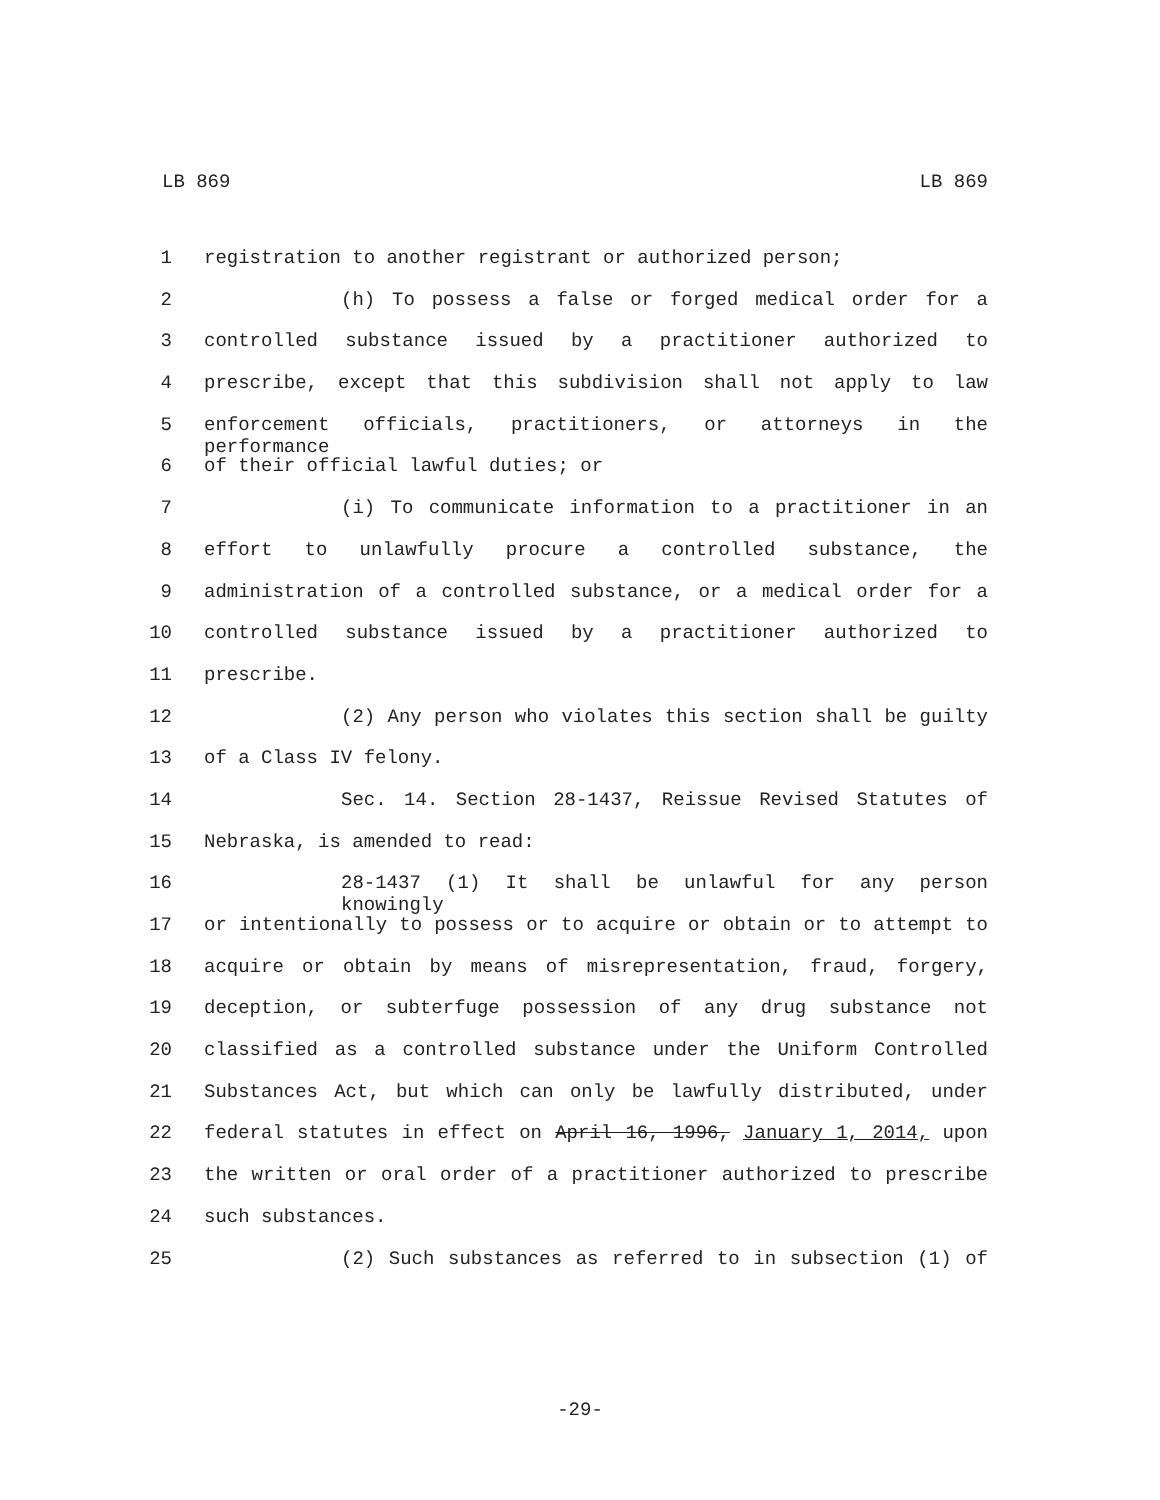LB 869 LB 869
1 registration to another registrant or authorized person;
2 (h) To possess a false or forged medical order for a
3 controlled substance issued by a practitioner authorized to
4 prescribe, except that this subdivision shall not apply to law
5 enforcement officials, practitioners, or attorneys in the performance
6 of their official lawful duties; or
7 (i) To communicate information to a practitioner in an
8 effort to unlawfully procure a controlled substance, the
9 administration of a controlled substance, or a medical order for a
10 controlled substance issued by a practitioner authorized to
11 prescribe.
12 (2) Any person who violates this section shall be guilty
13 of a Class IV felony.
14 Sec. 14. Section 28-1437, Reissue Revised Statutes of
15 Nebraska, is amended to read:
16 28-1437 (1) It shall be unlawful for any person knowingly
17 or intentionally to possess or to acquire or obtain or to attempt to
18 acquire or obtain by means of misrepresentation, fraud, forgery,
19 deception, or subterfuge possession of any drug substance not
20 classified as a controlled substance under the Uniform Controlled
21 Substances Act, but which can only be lawfully distributed, under
22 federal statutes in effect on April 16, 1996, January 1, 2014, upon
23 the written or oral order of a practitioner authorized to prescribe
24 such substances.
25 (2) Such substances as referred to in subsection (1) of
-29-